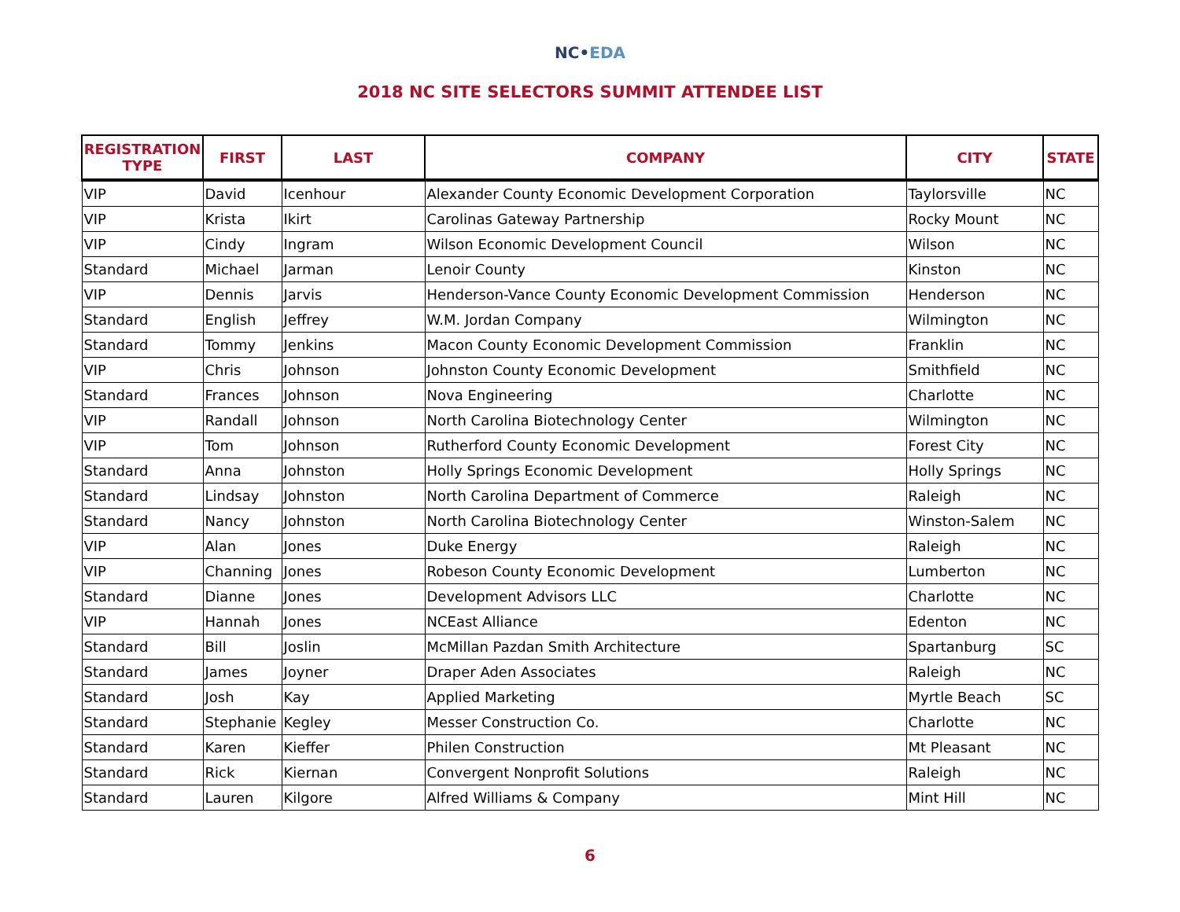NC•EDA
2018 NC SITE SELECTORS SUMMIT ATTENDEE LIST
| REGISTRATION TYPE | FIRST | LAST | COMPANY | CITY | STATE |
| --- | --- | --- | --- | --- | --- |
| VIP | David | Icenhour | Alexander County Economic Development Corporation | Taylorsville | NC |
| VIP | Krista | Ikirt | Carolinas Gateway Partnership | Rocky Mount | NC |
| VIP | Cindy | Ingram | Wilson Economic Development Council | Wilson | NC |
| Standard | Michael | Jarman | Lenoir County | Kinston | NC |
| VIP | Dennis | Jarvis | Henderson-Vance County Economic Development Commission | Henderson | NC |
| Standard | English | Jeffrey | W.M. Jordan Company | Wilmington | NC |
| Standard | Tommy | Jenkins | Macon County Economic Development Commission | Franklin | NC |
| VIP | Chris | Johnson | Johnston County Economic Development | Smithfield | NC |
| Standard | Frances | Johnson | Nova Engineering | Charlotte | NC |
| VIP | Randall | Johnson | North Carolina Biotechnology Center | Wilmington | NC |
| VIP | Tom | Johnson | Rutherford County Economic Development | Forest City | NC |
| Standard | Anna | Johnston | Holly Springs Economic Development | Holly Springs | NC |
| Standard | Lindsay | Johnston | North Carolina Department of Commerce | Raleigh | NC |
| Standard | Nancy | Johnston | North Carolina Biotechnology Center | Winston-Salem | NC |
| VIP | Alan | Jones | Duke Energy | Raleigh | NC |
| VIP | Channing | Jones | Robeson County Economic Development | Lumberton | NC |
| Standard | Dianne | Jones | Development Advisors LLC | Charlotte | NC |
| VIP | Hannah | Jones | NCEast Alliance | Edenton | NC |
| Standard | Bill | Joslin | McMillan Pazdan Smith Architecture | Spartanburg | SC |
| Standard | James | Joyner | Draper Aden Associates | Raleigh | NC |
| Standard | Josh | Kay | Applied Marketing | Myrtle Beach | SC |
| Standard | Stephanie | Kegley | Messer Construction Co. | Charlotte | NC |
| Standard | Karen | Kieffer | Philen Construction | Mt Pleasant | NC |
| Standard | Rick | Kiernan | Convergent Nonprofit Solutions | Raleigh | NC |
| Standard | Lauren | Kilgore | Alfred Williams & Company | Mint Hill | NC |
6